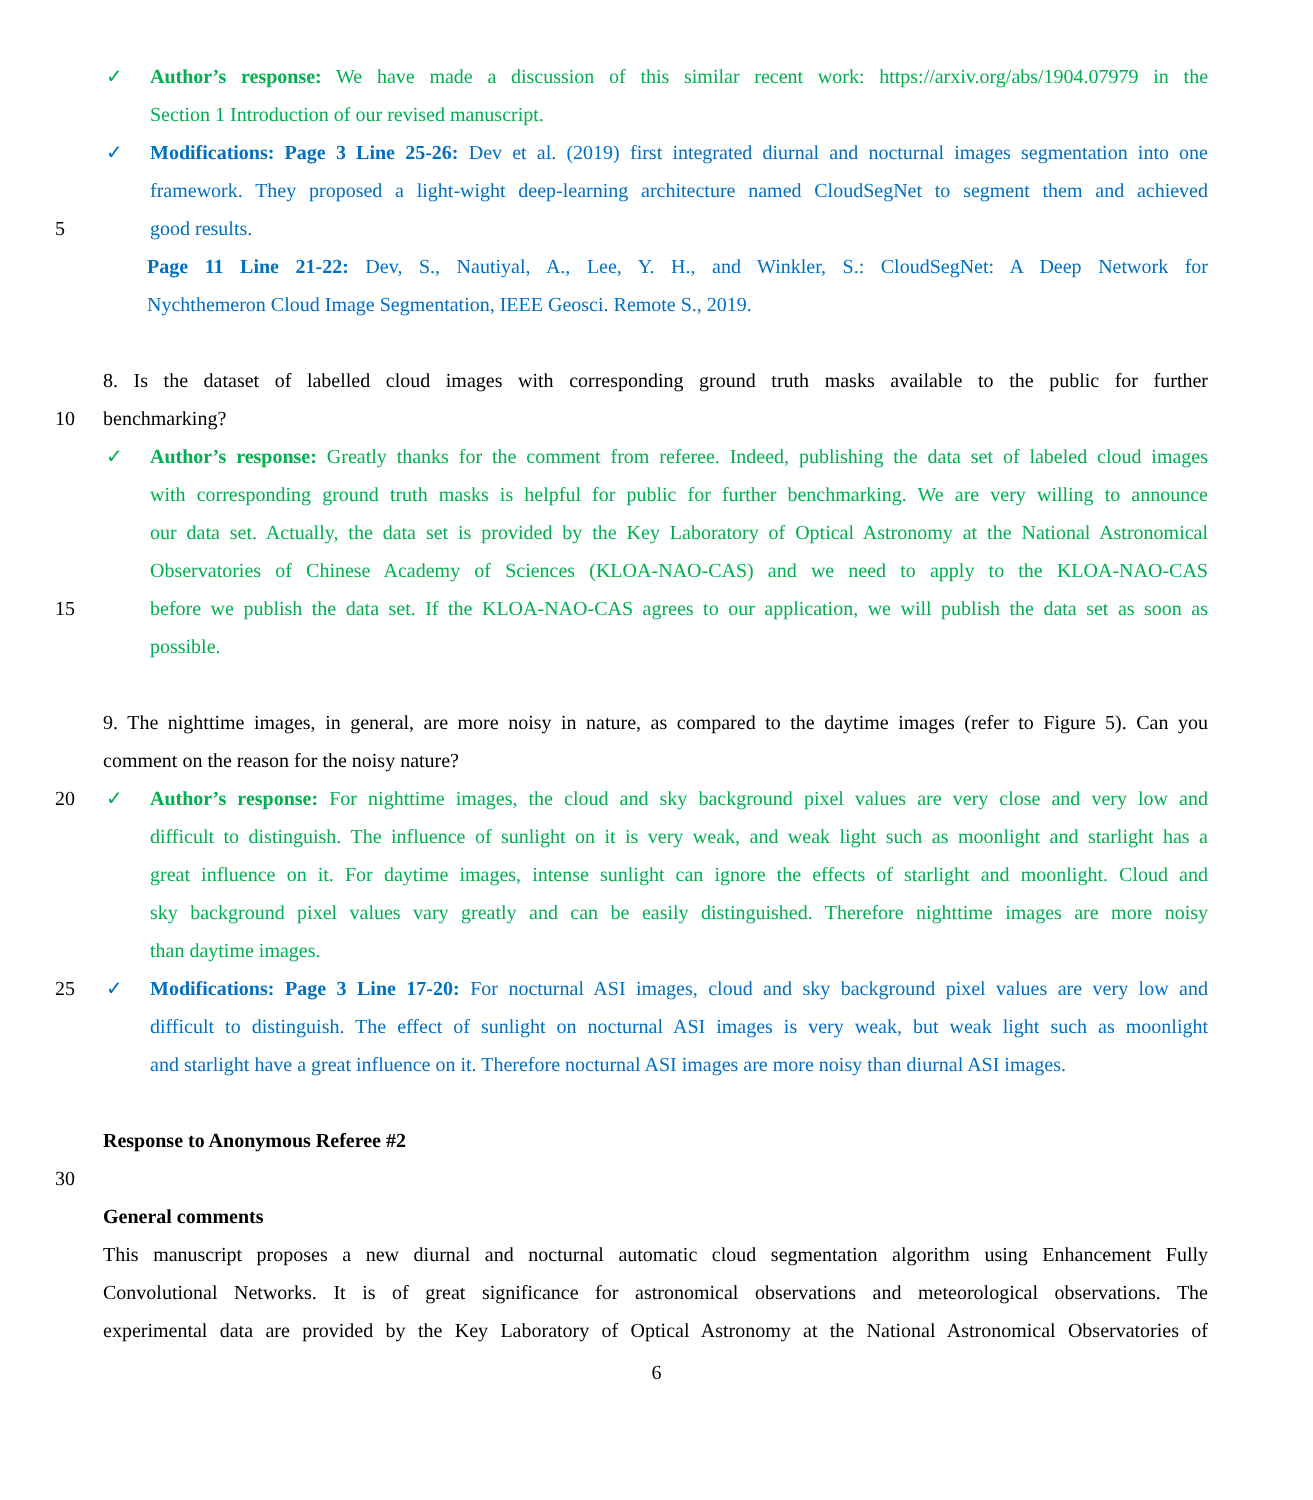✓ Author’s response: We have made a discussion of this similar recent work: https://arxiv.org/abs/1904.07979 in the
Section 1 Introduction of our revised manuscript.
✓ Modifications: Page 3 Line 25-26: Dev et al. (2019) first integrated diurnal and nocturnal images segmentation into one
framework. They proposed a light-wight deep-learning architecture named CloudSegNet to segment them and achieved
5 good results.
Page 11 Line 21-22: Dev, S., Nautiyal, A., Lee, Y. H., and Winkler, S.: CloudSegNet: A Deep Network for
Nychthemeron Cloud Image Segmentation, IEEE Geosci. Remote S., 2019.
8. Is the dataset of labelled cloud images with corresponding ground truth masks available to the public for further
10 benchmarking?
✓ Author’s response: Greatly thanks for the comment from referee. Indeed, publishing the data set of labeled cloud images
with corresponding ground truth masks is helpful for public for further benchmarking. We are very willing to announce
our data set. Actually, the data set is provided by the Key Laboratory of Optical Astronomy at the National Astronomical
Observatories of Chinese Academy of Sciences (KLOA-NAO-CAS) and we need to apply to the KLOA-NAO-CAS
15 before we publish the data set. If the KLOA-NAO-CAS agrees to our application, we will publish the data set as soon as
possible.
9. The nighttime images, in general, are more noisy in nature, as compared to the daytime images (refer to Figure 5). Can you
comment on the reason for the noisy nature?
20 ✓ Author’s response: For nighttime images, the cloud and sky background pixel values are very close and very low and
difficult to distinguish. The influence of sunlight on it is very weak, and weak light such as moonlight and starlight has a
great influence on it. For daytime images, intense sunlight can ignore the effects of starlight and moonlight. Cloud and
sky background pixel values vary greatly and can be easily distinguished. Therefore nighttime images are more noisy
than daytime images.
25 ✓ Modifications: Page 3 Line 17-20: For nocturnal ASI images, cloud and sky background pixel values are very low and
difficult to distinguish. The effect of sunlight on nocturnal ASI images is very weak, but weak light such as moonlight
and starlight have a great influence on it. Therefore nocturnal ASI images are more noisy than diurnal ASI images.
Response to Anonymous Referee #2
30
General comments
This manuscript proposes a new diurnal and nocturnal automatic cloud segmentation algorithm using Enhancement Fully
Convolutional Networks. It is of great significance for astronomical observations and meteorological observations. The
experimental data are provided by the Key Laboratory of Optical Astronomy at the National Astronomical Observatories of
6